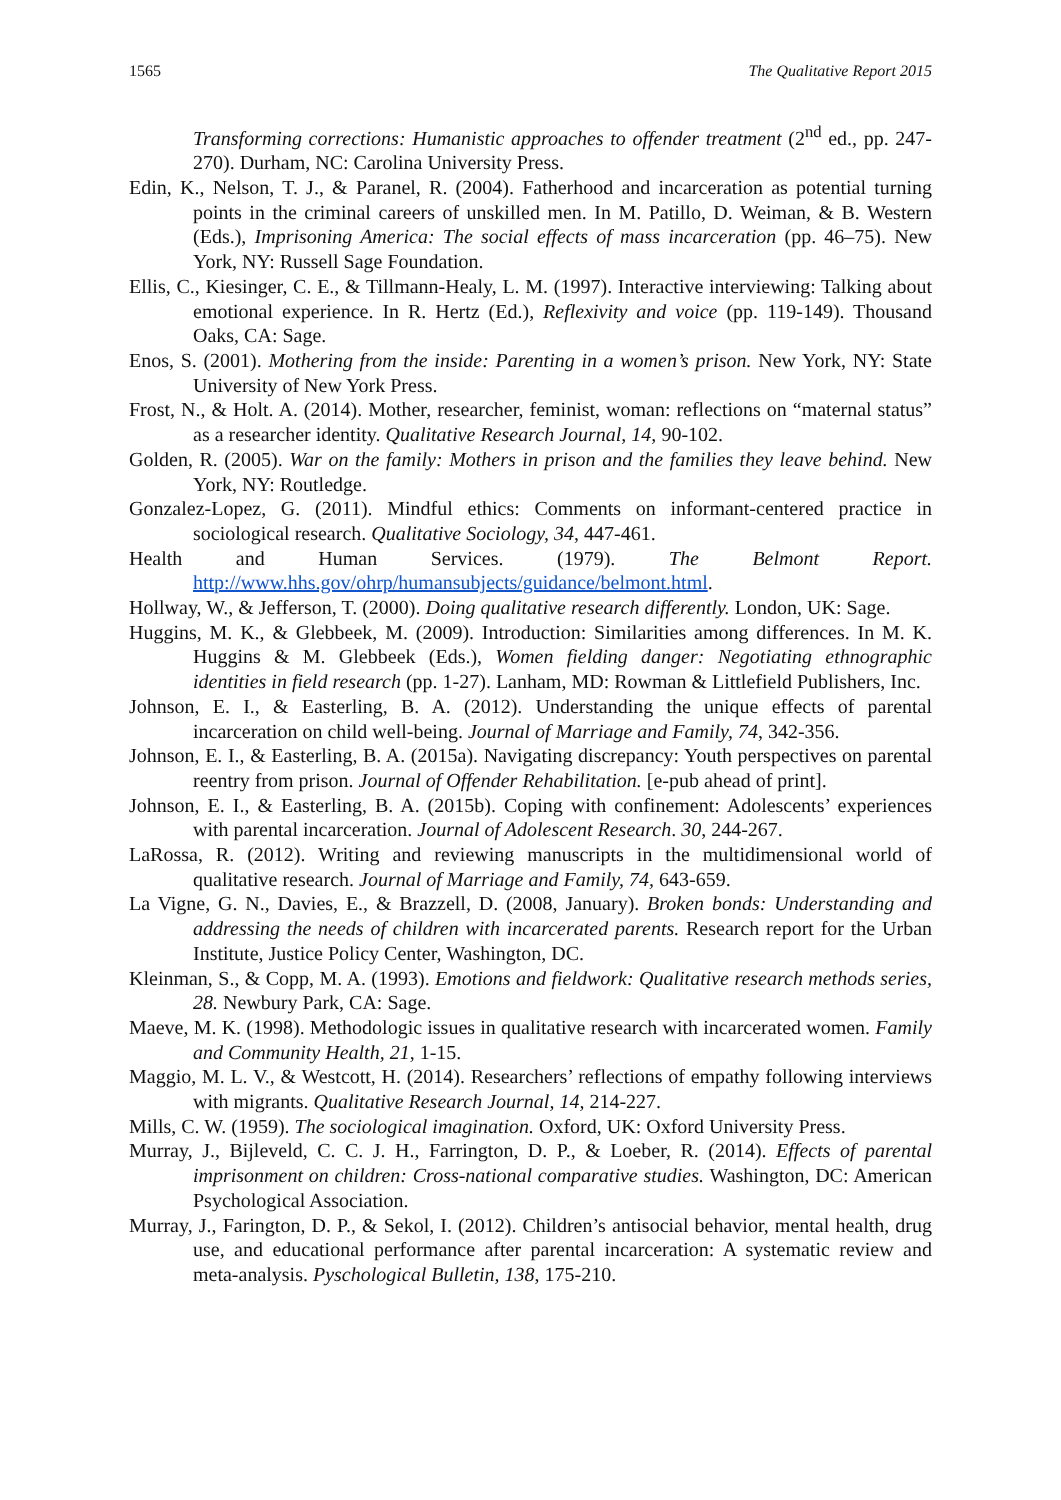1565 The Qualitative Report 2015
Transforming corrections: Humanistic approaches to offender treatment (2<sup>nd</sup> ed., pp. 247-270). Durham, NC: Carolina University Press.
Edin, K., Nelson, T. J., & Paranel, R. (2004). Fatherhood and incarceration as potential turning points in the criminal careers of unskilled men. In M. Patillo, D. Weiman, & B. Western (Eds.), Imprisoning America: The social effects of mass incarceration (pp. 46–75). New York, NY: Russell Sage Foundation.
Ellis, C., Kiesinger, C. E., & Tillmann-Healy, L. M. (1997). Interactive interviewing: Talking about emotional experience. In R. Hertz (Ed.), Reflexivity and voice (pp. 119-149). Thousand Oaks, CA: Sage.
Enos, S. (2001). Mothering from the inside: Parenting in a women’s prison. New York, NY: State University of New York Press.
Frost, N., & Holt. A. (2014). Mother, researcher, feminist, woman: reflections on “maternal status” as a researcher identity. Qualitative Research Journal, 14, 90-102.
Golden, R. (2005). War on the family: Mothers in prison and the families they leave behind. New York, NY: Routledge.
Gonzalez-Lopez, G. (2011). Mindful ethics: Comments on informant-centered practice in sociological research. Qualitative Sociology, 34, 447-461.
Health and Human Services. (1979). The Belmont Report. http://www.hhs.gov/ohrp/humansubjects/guidance/belmont.html.
Hollway, W., & Jefferson, T. (2000). Doing qualitative research differently. London, UK: Sage.
Huggins, M. K., & Glebbeek, M. (2009). Introduction: Similarities among differences. In M. K. Huggins & M. Glebbeek (Eds.), Women fielding danger: Negotiating ethnographic identities in field research (pp. 1-27). Lanham, MD: Rowman & Littlefield Publishers, Inc.
Johnson, E. I., & Easterling, B. A. (2012). Understanding the unique effects of parental incarceration on child well-being. Journal of Marriage and Family, 74, 342-356.
Johnson, E. I., & Easterling, B. A. (2015a). Navigating discrepancy: Youth perspectives on parental reentry from prison. Journal of Offender Rehabilitation. [e-pub ahead of print].
Johnson, E. I., & Easterling, B. A. (2015b). Coping with confinement: Adolescents’ experiences with parental incarceration. Journal of Adolescent Research. 30, 244-267.
LaRossa, R. (2012). Writing and reviewing manuscripts in the multidimensional world of qualitative research. Journal of Marriage and Family, 74, 643-659.
La Vigne, G. N., Davies, E., & Brazzell, D. (2008, January). Broken bonds: Understanding and addressing the needs of children with incarcerated parents. Research report for the Urban Institute, Justice Policy Center, Washington, DC.
Kleinman, S., & Copp, M. A. (1993). Emotions and fieldwork: Qualitative research methods series, 28. Newbury Park, CA: Sage.
Maeve, M. K. (1998). Methodologic issues in qualitative research with incarcerated women. Family and Community Health, 21, 1-15.
Maggio, M. L. V., & Westcott, H. (2014). Researchers’ reflections of empathy following interviews with migrants. Qualitative Research Journal, 14, 214-227.
Mills, C. W. (1959). The sociological imagination. Oxford, UK: Oxford University Press.
Murray, J., Bijleveld, C. C. J. H., Farrington, D. P., & Loeber, R. (2014). Effects of parental imprisonment on children: Cross-national comparative studies. Washington, DC: American Psychological Association.
Murray, J., Farington, D. P., & Sekol, I. (2012). Children’s antisocial behavior, mental health, drug use, and educational performance after parental incarceration: A systematic review and meta-analysis. Pyschological Bulletin, 138, 175-210.